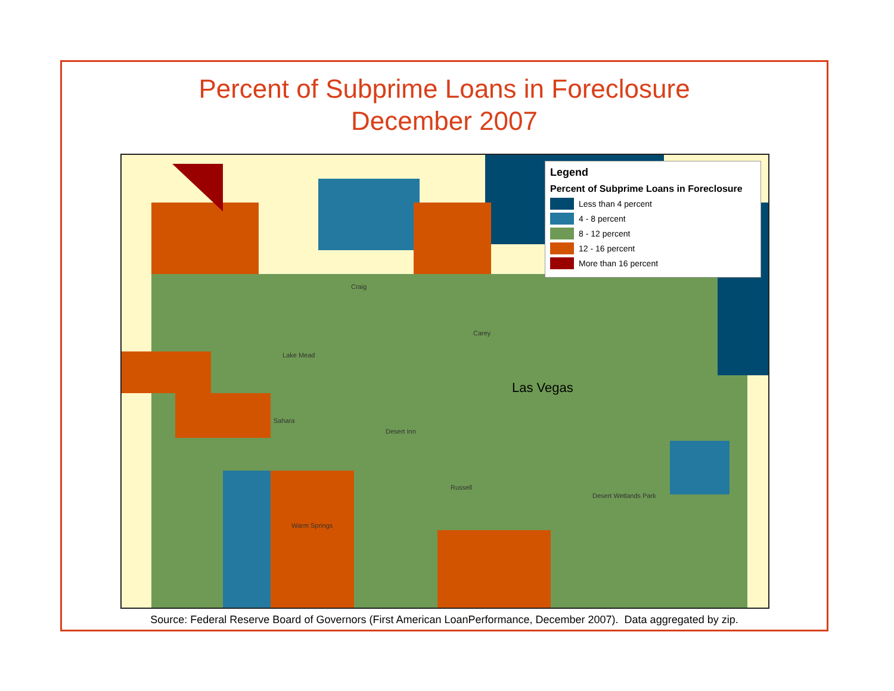Percent of Subprime Loans in Foreclosure
December 2007
Las Vegas
Craig
Carey
Lake Mead
Sahara
Desert Inn
Russell
Warm Springs
Desert Wetlands Park
Legend
Percent of Subprime Loans in Foreclosure
Less than 4 percent
4 - 8 percent
8 - 12 percent
12 - 16 percent
More than 16 percent
Source: Federal Reserve Board of Governors (First American LoanPerformance, December 2007). Data aggregated by zip.